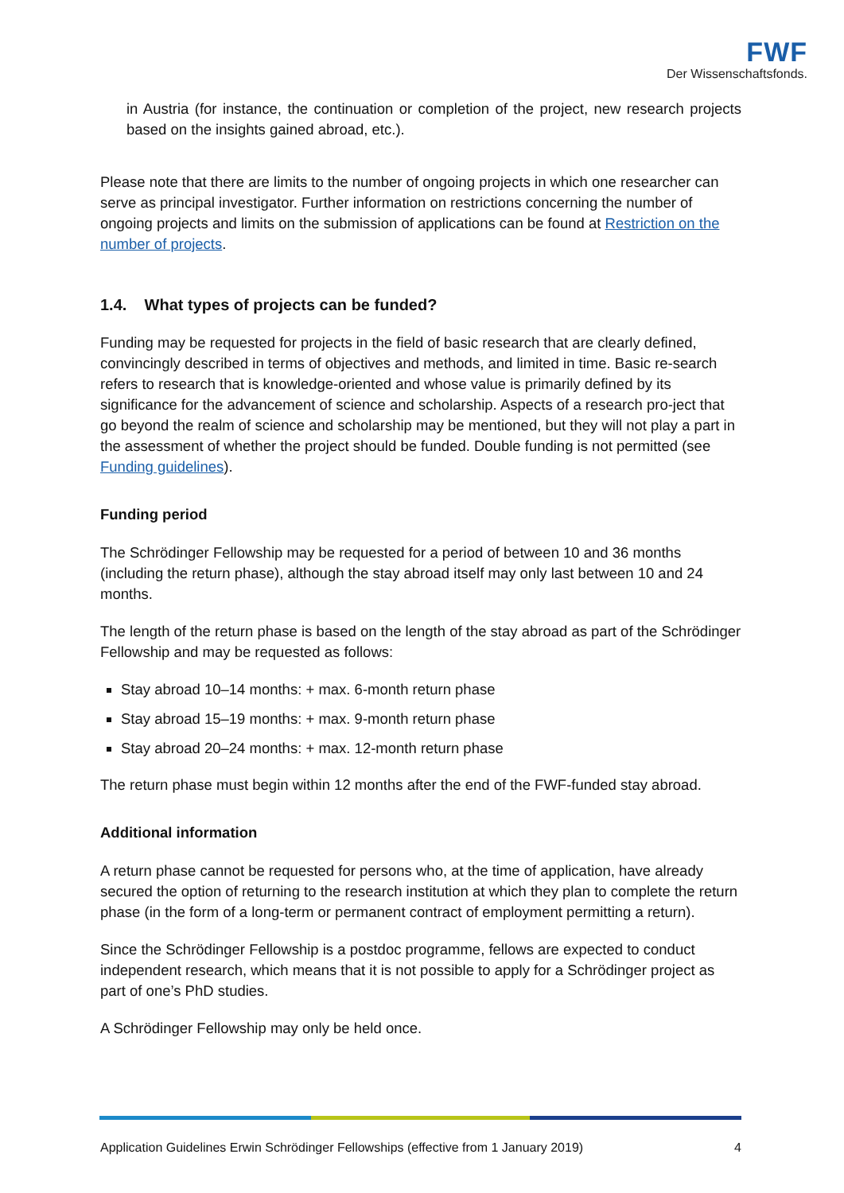FWF
Der Wissenschaftsfonds.
in Austria (for instance, the continuation or completion of the project, new research projects based on the insights gained abroad, etc.).
Please note that there are limits to the number of ongoing projects in which one researcher can serve as principal investigator. Further information on restrictions concerning the number of ongoing projects and limits on the submission of applications can be found at Restriction on the number of projects.
1.4. What types of projects can be funded?
Funding may be requested for projects in the field of basic research that are clearly defined, convincingly described in terms of objectives and methods, and limited in time. Basic re-search refers to research that is knowledge-oriented and whose value is primarily defined by its significance for the advancement of science and scholarship. Aspects of a research pro-ject that go beyond the realm of science and scholarship may be mentioned, but they will not play a part in the assessment of whether the project should be funded. Double funding is not permitted (see Funding guidelines).
Funding period
The Schrödinger Fellowship may be requested for a period of between 10 and 36 months (including the return phase), although the stay abroad itself may only last between 10 and 24 months.
The length of the return phase is based on the length of the stay abroad as part of the Schrödinger Fellowship and may be requested as follows:
Stay abroad 10–14 months: + max. 6-month return phase
Stay abroad 15–19 months: + max. 9-month return phase
Stay abroad 20–24 months: + max. 12-month return phase
The return phase must begin within 12 months after the end of the FWF-funded stay abroad.
Additional information
A return phase cannot be requested for persons who, at the time of application, have already secured the option of returning to the research institution at which they plan to complete the return phase (in the form of a long-term or permanent contract of employment permitting a return).
Since the Schrödinger Fellowship is a postdoc programme, fellows are expected to conduct independent research, which means that it is not possible to apply for a Schrödinger project as part of one’s PhD studies.
A Schrödinger Fellowship may only be held once.
Application Guidelines Erwin Schrödinger Fellowships (effective from 1 January 2019) 4